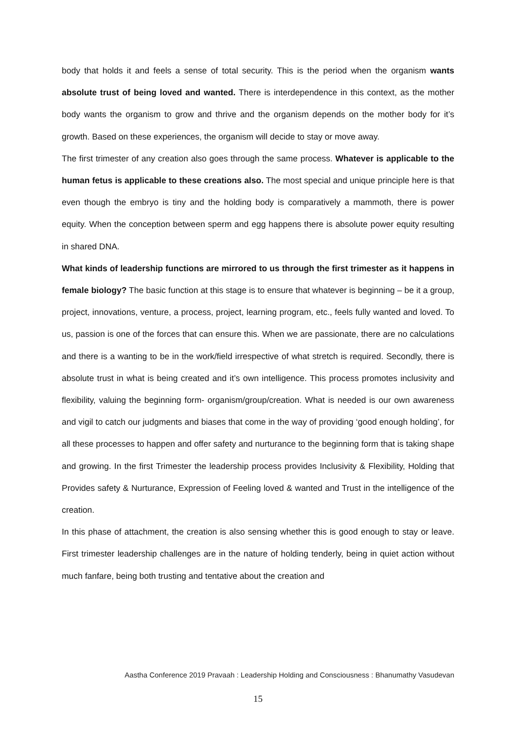body that holds it and feels a sense of total security. This is the period when the organism wants absolute trust of being loved and wanted. There is interdependence in this context, as the mother body wants the organism to grow and thrive and the organism depends on the mother body for it’s growth. Based on these experiences, the organism will decide to stay or move away.
The first trimester of any creation also goes through the same process. Whatever is applicable to the human fetus is applicable to these creations also. The most special and unique principle here is that even though the embryo is tiny and the holding body is comparatively a mammoth, there is power equity. When the conception between sperm and egg happens there is absolute power equity resulting in shared DNA.
What kinds of leadership functions are mirrored to us through the first trimester as it happens in female biology? The basic function at this stage is to ensure that whatever is beginning – be it a group, project, innovations, venture, a process, project, learning program, etc., feels fully wanted and loved. To us, passion is one of the forces that can ensure this. When we are passionate, there are no calculations and there is a wanting to be in the work/field irrespective of what stretch is required. Secondly, there is absolute trust in what is being created and it’s own intelligence. This process promotes inclusivity and flexibility, valuing the beginning form- organism/group/creation. What is needed is our own awareness and vigil to catch our judgments and biases that come in the way of providing ‘good enough holding’, for all these processes to happen and offer safety and nurturance to the beginning form that is taking shape and growing. In the first Trimester the leadership process provides Inclusivity & Flexibility, Holding that Provides safety & Nurturance, Expression of Feeling loved & wanted and Trust in the intelligence of the creation.
In this phase of attachment, the creation is also sensing whether this is good enough to stay or leave. First trimester leadership challenges are in the nature of holding tenderly, being in quiet action without much fanfare, being both trusting and tentative about the creation and
Aastha Conference 2019 Pravaah : Leadership Holding and Consciousness : Bhanumathy Vasudevan
15